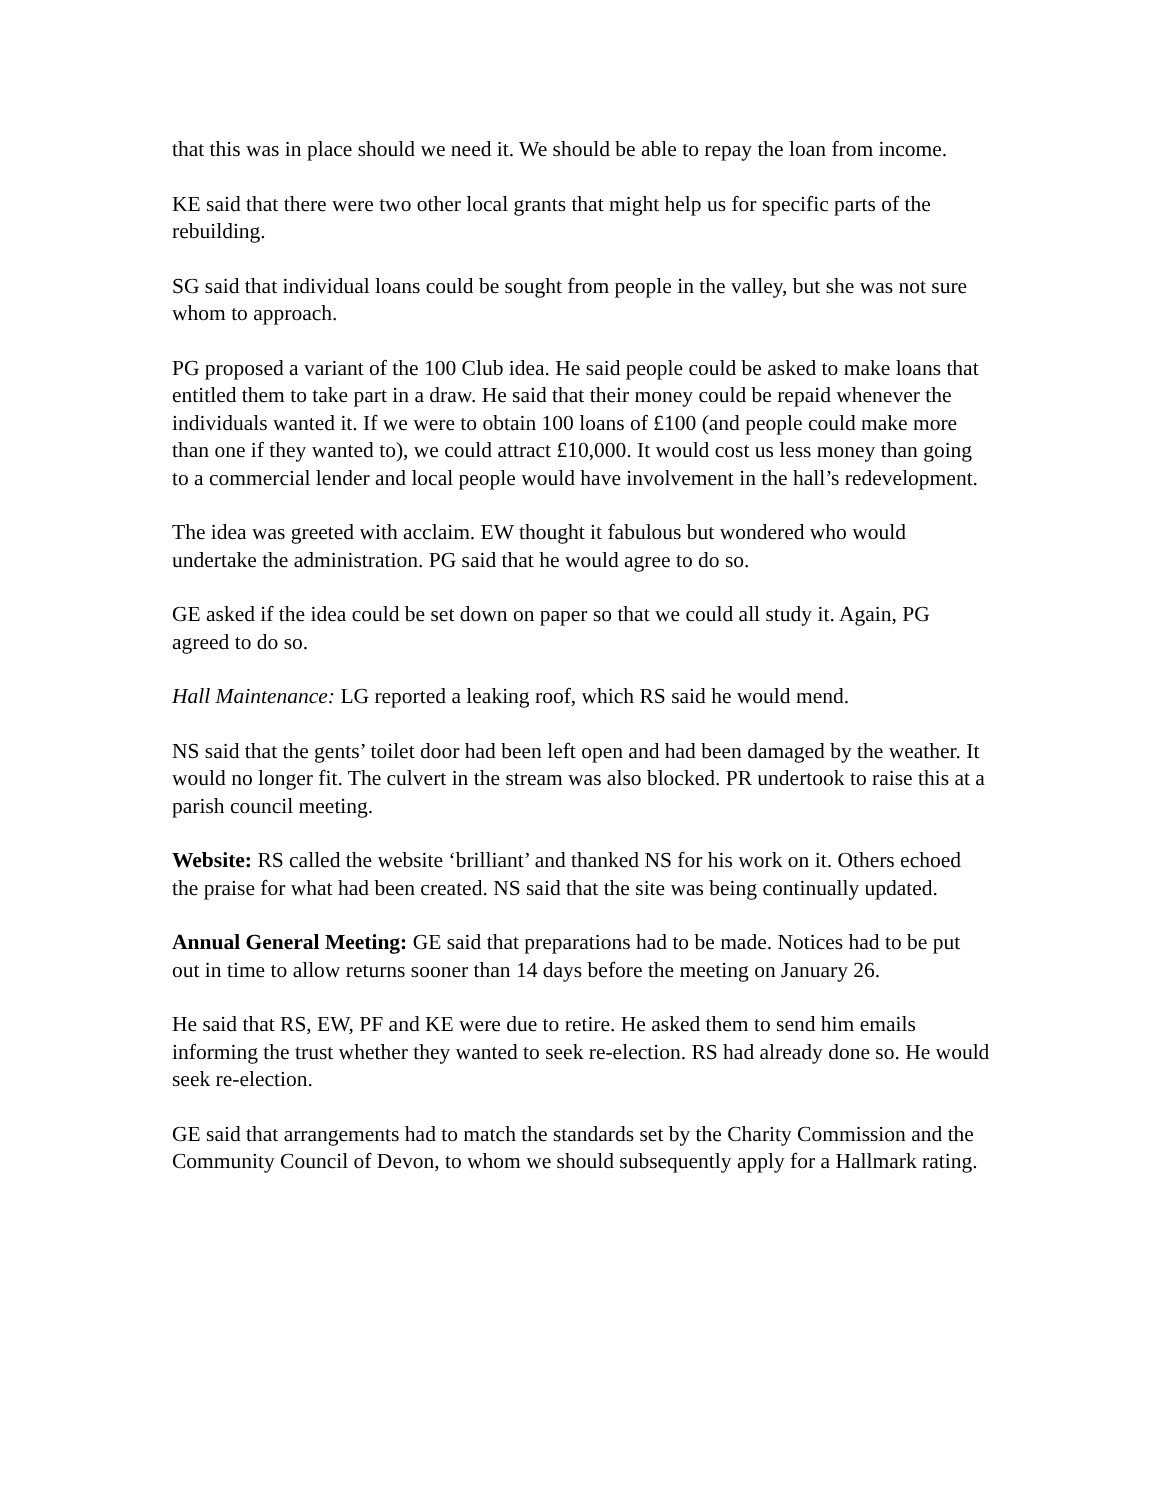that this was in place should we need it. We should be able to repay the loan from income.
KE said that there were two other local grants that might help us for specific parts of the rebuilding.
SG said that individual loans could be sought from people in the valley, but she was not sure whom to approach.
PG proposed a variant of the 100 Club idea. He said people could be asked to make loans that entitled them to take part in a draw. He said that their money could be repaid whenever the individuals wanted it. If we were to obtain 100 loans of £100 (and people could make more than one if they wanted to), we could attract £10,000. It would cost us less money than going to a commercial lender and local people would have involvement in the hall’s redevelopment.
The idea was greeted with acclaim. EW thought it fabulous but wondered who would undertake the administration. PG said that he would agree to do so.
GE asked if the idea could be set down on paper so that we could all study it. Again, PG agreed to do so.
Hall Maintenance: LG reported a leaking roof, which RS said he would mend.
NS said that the gents’ toilet door had been left open and had been damaged by the weather. It would no longer fit. The culvert in the stream was also blocked. PR undertook to raise this at a parish council meeting.
Website: RS called the website ‘brilliant’ and thanked NS for his work on it. Others echoed the praise for what had been created. NS said that the site was being continually updated.
Annual General Meeting: GE said that preparations had to be made. Notices had to be put out in time to allow returns sooner than 14 days before the meeting on January 26.
He said that RS, EW, PF and KE were due to retire. He asked them to send him emails informing the trust whether they wanted to seek re-election. RS had already done so. He would seek re-election.
GE said that arrangements had to match the standards set by the Charity Commission and the Community Council of Devon, to whom we should subsequently apply for a Hallmark rating.